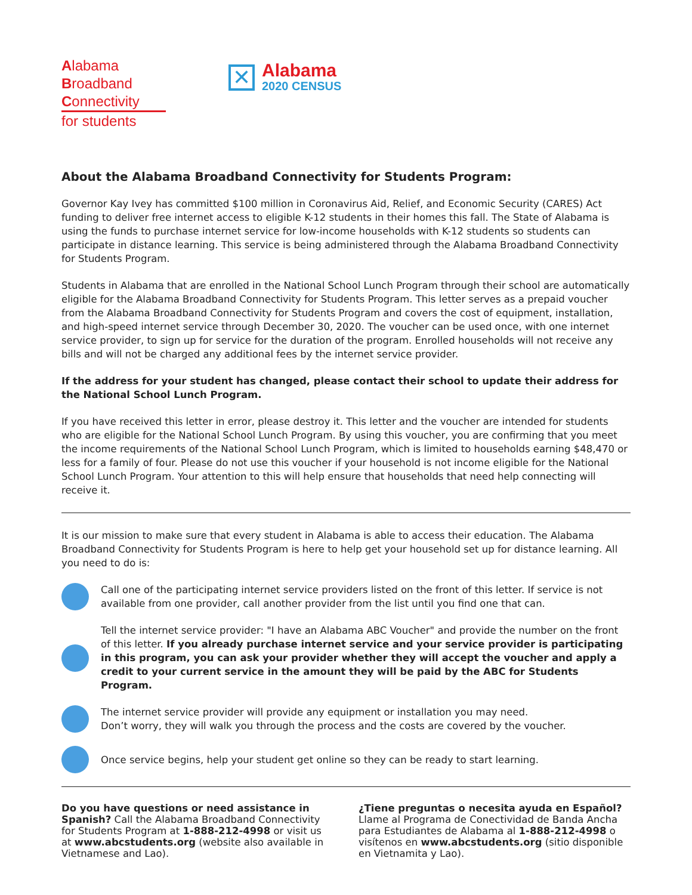Alabama
Broadband
Connectivity
for students
✕
Alabama
2020 CENSUS
About the Alabama Broadband Connectivity for Students Program:
Governor Kay Ivey has committed $100 million in Coronavirus Aid, Relief, and Economic Security (CARES) Act funding to deliver free internet access to eligible K-12 students in their homes this fall. The State of Alabama is using the funds to purchase internet service for low-income households with K-12 students so students can participate in distance learning. This service is being administered through the Alabama Broadband Connectivity for Students Program.
Students in Alabama that are enrolled in the National School Lunch Program through their school are automatically eligible for the Alabama Broadband Connectivity for Students Program. This letter serves as a prepaid voucher from the Alabama Broadband Connectivity for Students Program and covers the cost of equipment, installation, and high-speed internet service through December 30, 2020. The voucher can be used once, with one internet service provider, to sign up for service for the duration of the program. Enrolled households will not receive any bills and will not be charged any additional fees by the internet service provider.
If the address for your student has changed, please contact their school to update their address for the National School Lunch Program.
If you have received this letter in error, please destroy it. This letter and the voucher are intended for students who are eligible for the National School Lunch Program. By using this voucher, you are confirming that you meet the income requirements of the National School Lunch Program, which is limited to households earning $48,470 or less for a family of four. Please do not use this voucher if your household is not income eligible for the National School Lunch Program. Your attention to this will help ensure that households that need help connecting will receive it.
It is our mission to make sure that every student in Alabama is able to access their education. The Alabama Broadband Connectivity for Students Program is here to help get your household set up for distance learning. All you need to do is:
Call one of the participating internet service providers listed on the front of this letter. If service is not available from one provider, call another provider from the list until you find one that can.
Tell the internet service provider: "I have an Alabama ABC Voucher" and provide the number on the front of this letter. If you already purchase internet service and your service provider is participating in this program, you can ask your provider whether they will accept the voucher and apply a credit to your current service in the amount they will be paid by the ABC for Students Program.
The internet service provider will provide any equipment or installation you may need.
Don’t worry, they will walk you through the process and the costs are covered by the voucher.
Once service begins, help your student get online so they can be ready to start learning.
Do you have questions or need assistance in Spanish? Call the Alabama Broadband Connectivity for Students Program at 1-888-212-4998 or visit us at www.abcstudents.org (website also available in Vietnamese and Lao).
¿Tiene preguntas o necesita ayuda en Español? Llame al Programa de Conectividad de Banda Ancha para Estudiantes de Alabama al 1-888-212-4998 o visítenos en www.abcstudents.org (sitio disponible en Vietnamita y Lao).